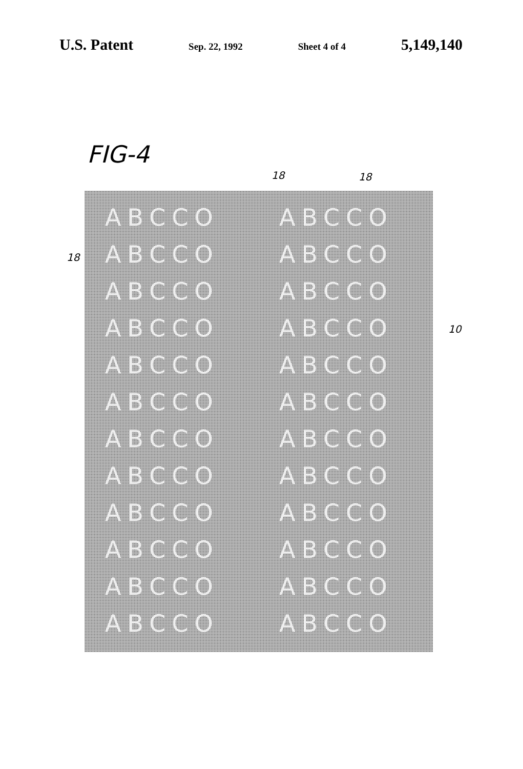U.S. Patent Sep. 22, 1992 Sheet 4 of 4 5,149,140
FIG-4
18 18
18
10
ABCCO
ABCCO
ABCCO
ABCCO
ABCCO
ABCCO
ABCCO
ABCCO
ABCCO
ABCCO
ABCCO
ABCCO
ABCCO
ABCCO
ABCCO
ABCCO
ABCCO
ABCCO
ABCCO
ABCCO
ABCCO
ABCCO
ABCCO
ABCCO